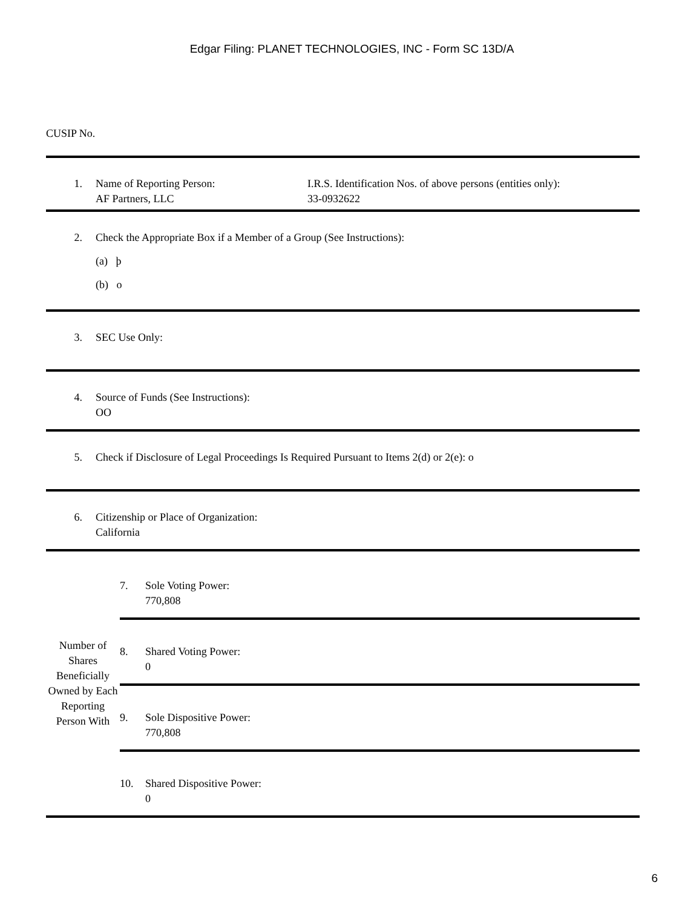Edgar Filing: PLANET TECHNOLOGIES, INC - Form SC 13D/A
CUSIP No.
| 1. | Name of Reporting Person: AF Partners, LLC | I.R.S. Identification Nos. of above persons (entities only): 33-0932622 |
| 2. | Check the Appropriate Box if a Member of a Group (See Instructions): (a) þ (b) o | |
| 3. | SEC Use Only: | |
| 4. | Source of Funds (See Instructions): OO | |
| 5. | Check if Disclosure of Legal Proceedings Is Required Pursuant to Items 2(d) or 2(e): o | |
| 6. | Citizenship or Place of Organization: California | |
| Number of Shares Beneficially Owned by Each Reporting Person With | 7. | Sole Voting Power: 770,808 |
| | 8. | Shared Voting Power: 0 |
| | 9. | Sole Dispositive Power: 770,808 |
| | 10. | Shared Dispositive Power: 0 |
6